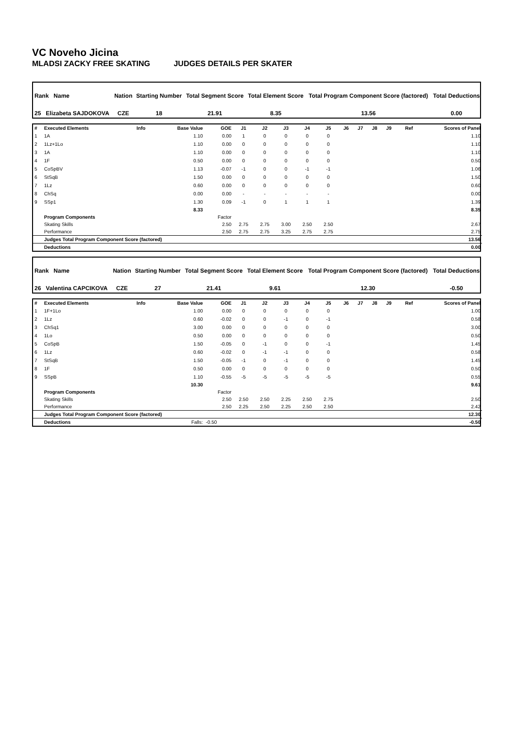VC Noveho Jicina
MLADSI ZACKY FREE SKATING JUDGES DETAILS PER SKATER
| Rank Name | Nation | Starting Number | Total Segment Score | Total Element Score | Total Program Component Score (factored) | Total Deductions |
| 25 Elizabeta SAJDOKOVA | CZE | 18 | 21.91 | 8.35 | 13.56 | 0.00 |
| # | Executed Elements | Info | Base Value | GOE | J1 | J2 | J3 | J4 | J5 | J6 | J7 | J8 | J9 | Ref | Scores of Panel |
| 1 | 1A | | 1.10 | 0.00 | 1 | 0 | 0 | 0 | 0 | | | | | | 1.10 |
| 2 | 1Lz+1Lo | | 1.10 | 0.00 | 0 | 0 | 0 | 0 | 0 | | | | | | 1.10 |
| 3 | 1A | | 1.10 | 0.00 | 0 | 0 | 0 | 0 | 0 | | | | | | 1.10 |
| 4 | 1F | | 0.50 | 0.00 | 0 | 0 | 0 | 0 | 0 | | | | | | 0.50 |
| 5 | CoSpBV | | 1.13 | -0.07 | -1 | 0 | 0 | -1 | -1 | | | | | | 1.06 |
| 6 | StSqB | | 1.50 | 0.00 | 0 | 0 | 0 | 0 | 0 | | | | | | 1.50 |
| 7 | 1Lz | | 0.60 | 0.00 | 0 | 0 | 0 | 0 | 0 | | | | | | 0.60 |
| 8 | ChSq | | 0.00 | 0.00 | - | - | - | - | - | | | | | | 0.00 |
| 9 | SSp1 | | 1.30 | 0.09 | -1 | 0 | 1 | 1 | 1 | | | | | | 1.39 |
| | | | 8.33 | | | | | | | | | | | | 8.35 |
| | Program Components | | | Factor | | | | | | | | | | | |
| | Skating Skills | | | 2.50 | 2.75 | 2.75 | 3.00 | 2.50 | 2.50 | | | | | | 2.67 |
| | Performance | | | 2.50 | 2.75 | 2.75 | 3.25 | 2.75 | 2.75 | | | | | | 2.75 |
| | Judges Total Program Component Score (factored) | | | | | | | | | | | | | | 13.56 |
| | Deductions | | | | | | | | | | | | | | 0.00 |
| Rank Name | Nation | Starting Number | Total Segment Score | Total Element Score | Total Program Component Score (factored) | Total Deductions |
| 26 Valentina CAPCIKOVA | CZE | 27 | 21.41 | 9.61 | 12.30 | -0.50 |
| # | Executed Elements | Info | Base Value | GOE | J1 | J2 | J3 | J4 | J5 | J6 | J7 | J8 | J9 | Ref | Scores of Panel |
| 1 | 1F+1Lo | | 1.00 | 0.00 | 0 | 0 | 0 | 0 | 0 | | | | | | 1.00 |
| 2 | 1Lz | | 0.60 | -0.02 | 0 | 0 | -1 | 0 | -1 | | | | | | 0.58 |
| 3 | ChSq1 | | 3.00 | 0.00 | 0 | 0 | 0 | 0 | 0 | | | | | | 3.00 |
| 4 | 1Lo | | 0.50 | 0.00 | 0 | 0 | 0 | 0 | 0 | | | | | | 0.50 |
| 5 | CoSpB | | 1.50 | -0.05 | 0 | -1 | 0 | 0 | -1 | | | | | | 1.45 |
| 6 | 1Lz | | 0.60 | -0.02 | 0 | -1 | -1 | 0 | 0 | | | | | | 0.58 |
| 7 | StSqB | | 1.50 | -0.05 | -1 | 0 | -1 | 0 | 0 | | | | | | 1.45 |
| 8 | 1F | | 0.50 | 0.00 | 0 | 0 | 0 | 0 | 0 | | | | | | 0.50 |
| 9 | SSpB | | 1.10 | -0.55 | -5 | -5 | -5 | -5 | -5 | | | | | | 0.55 |
| | | | 10.30 | | | | | | | | | | | | 9.61 |
| | Program Components | | | Factor | | | | | | | | | | | |
| | Skating Skills | | | 2.50 | 2.50 | 2.50 | 2.25 | 2.50 | 2.75 | | | | | | 2.50 |
| | Performance | | | 2.50 | 2.25 | 2.50 | 2.25 | 2.50 | 2.50 | | | | | | 2.42 |
| | Judges Total Program Component Score (factored) | | | | | | | | | | | | | | 12.30 |
| | Deductions | | Falls: | -0.50 | | | | | | | | | | | -0.50 |